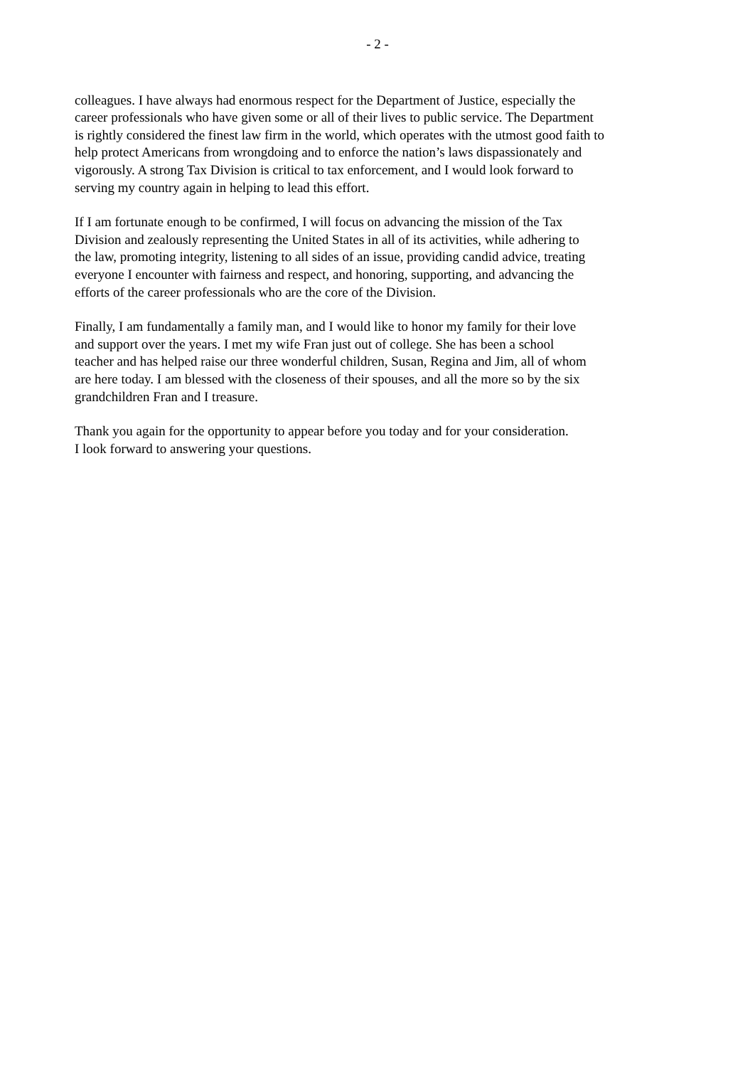- 2 -
colleagues. I have always had enormous respect for the Department of Justice, especially the
career professionals who have given some or all of their lives to public service. The Department
is rightly considered the finest law firm in the world, which operates with the utmost good faith to
help protect Americans from wrongdoing and to enforce the nation’s laws dispassionately and
vigorously. A strong Tax Division is critical to tax enforcement, and I would look forward to
serving my country again in helping to lead this effort.
If I am fortunate enough to be confirmed, I will focus on advancing the mission of the Tax
Division and zealously representing the United States in all of its activities, while adhering to
the law, promoting integrity, listening to all sides of an issue, providing candid advice, treating
everyone I encounter with fairness and respect, and honoring, supporting, and advancing the
efforts of the career professionals who are the core of the Division.
Finally, I am fundamentally a family man, and I would like to honor my family for their love
and support over the years. I met my wife Fran just out of college. She has been a school
teacher and has helped raise our three wonderful children, Susan, Regina and Jim, all of whom
are here today. I am blessed with the closeness of their spouses, and all the more so by the six
grandchildren Fran and I treasure.
Thank you again for the opportunity to appear before you today and for your consideration.
I look forward to answering your questions.